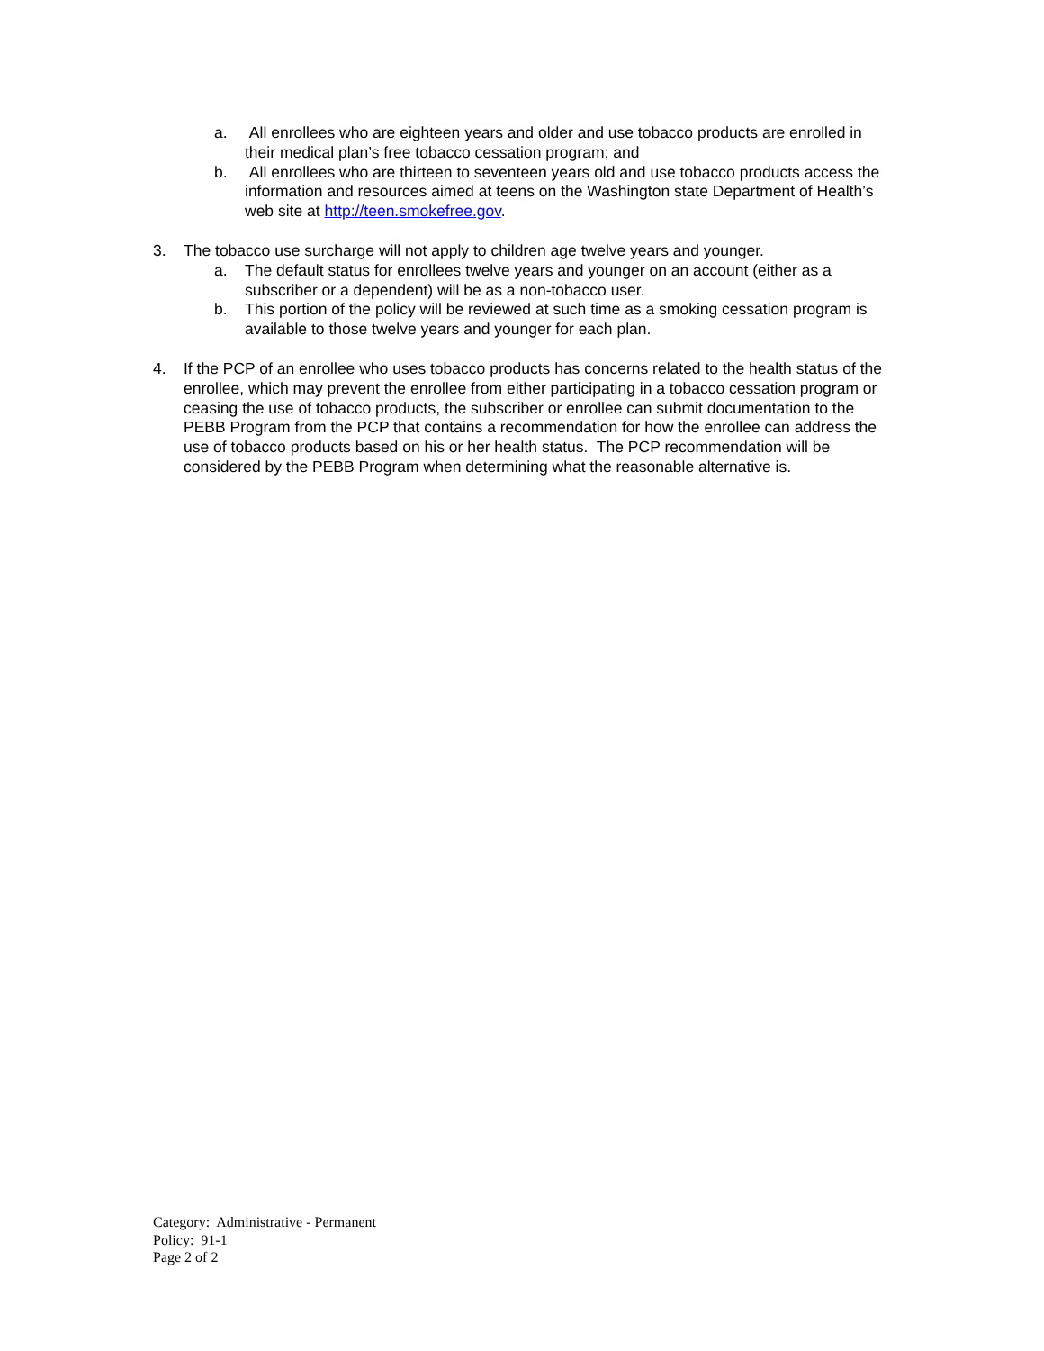a. All enrollees who are eighteen years and older and use tobacco products are enrolled in their medical plan’s free tobacco cessation program; and
b. All enrollees who are thirteen to seventeen years old and use tobacco products access the information and resources aimed at teens on the Washington state Department of Health’s web site at http://teen.smokefree.gov.
3. The tobacco use surcharge will not apply to children age twelve years and younger.
a. The default status for enrollees twelve years and younger on an account (either as a subscriber or a dependent) will be as a non-tobacco user.
b. This portion of the policy will be reviewed at such time as a smoking cessation program is available to those twelve years and younger for each plan.
4. If the PCP of an enrollee who uses tobacco products has concerns related to the health status of the enrollee, which may prevent the enrollee from either participating in a tobacco cessation program or ceasing the use of tobacco products, the subscriber or enrollee can submit documentation to the PEBB Program from the PCP that contains a recommendation for how the enrollee can address the use of tobacco products based on his or her health status. The PCP recommendation will be considered by the PEBB Program when determining what the reasonable alternative is.
Category: Administrative - Permanent
Policy: 91-1
Page 2 of 2